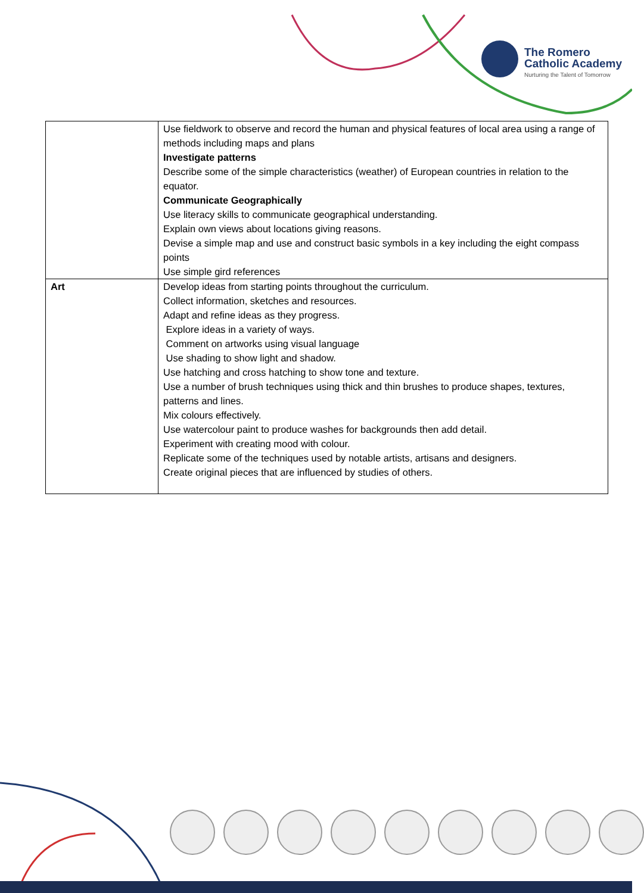The Romero
Catholic Academy
Nurturing the Talent of Tomorrow
| | Use fieldwork to observe and record the human and physical features of local area using a range of methods including maps and plans Investigate patterns Describe some of the simple characteristics (weather) of European countries in relation to the equator. Communicate Geographically Use literacy skills to communicate geographical understanding. Explain own views about locations giving reasons. Devise a simple map and use and construct basic symbols in a key including the eight compass points Use simple gird references |
| Art | Develop ideas from starting points throughout the curriculum. Collect information, sketches and resources. Adapt and refine ideas as they progress. Explore ideas in a variety of ways. Comment on artworks using visual language Use shading to show light and shadow. Use hatching and cross hatching to show tone and texture. Use a number of brush techniques using thick and thin brushes to produce shapes, textures, patterns and lines. Mix colours effectively. Use watercolour paint to produce washes for backgrounds then add detail. Experiment with creating mood with colour. Replicate some of the techniques used by notable artists, artisans and designers. Create original pieces that are influenced by studies of others. |